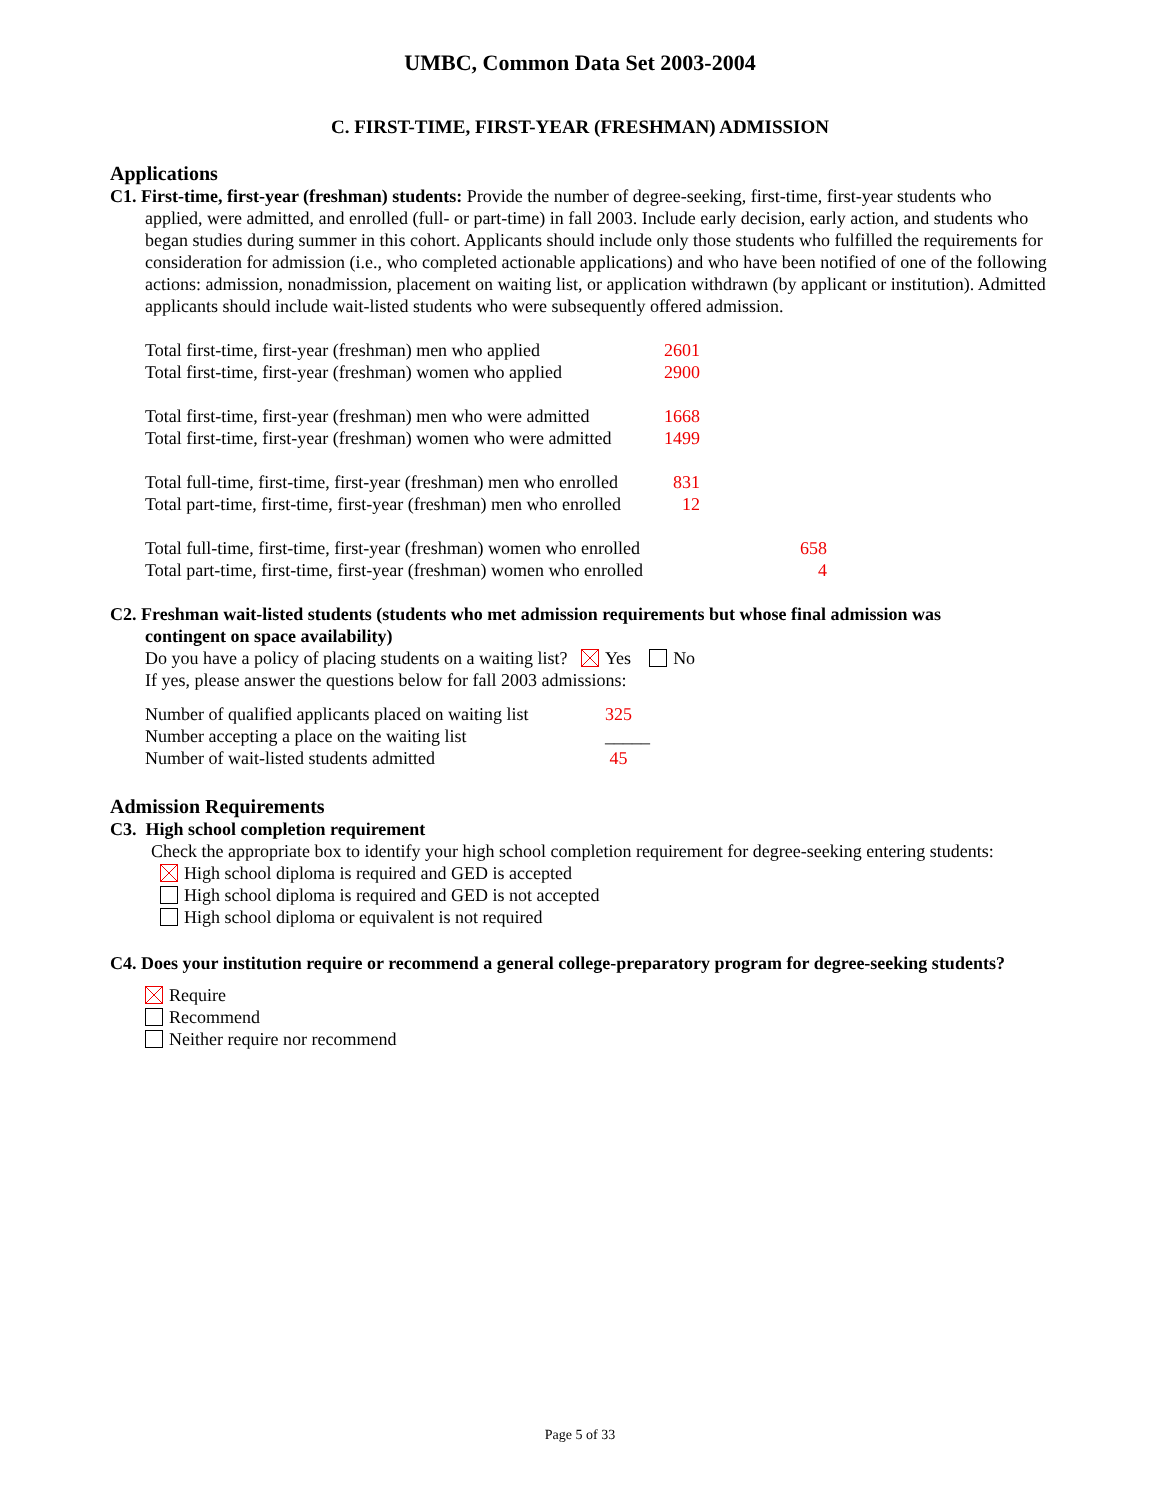UMBC, Common Data Set 2003-2004
C. FIRST-TIME, FIRST-YEAR (FRESHMAN) ADMISSION
Applications
C1. First-time, first-year (freshman) students: Provide the number of degree-seeking, first-time, first-year students who
applied, were admitted, and enrolled (full- or part-time) in fall 2003. Include early decision, early action, and students who began studies during summer in this cohort. Applicants should include only those students who fulfilled the requirements for consideration for admission (i.e., who completed actionable applications) and who have been notified of one of the following actions: admission, nonadmission, placement on waiting list, or application withdrawn (by applicant or institution). Admitted applicants should include wait-listed students who were subsequently offered admission.
| Total first-time, first-year (freshman) men who applied | 2601 | |
| Total first-time, first-year (freshman) women who applied | 2900 | |
| Total first-time, first-year (freshman) men who were admitted | 1668 | |
| Total first-time, first-year (freshman) women who were admitted | 1499 | |
| Total full-time, first-time, first-year (freshman) men who enrolled | 831 | |
| Total part-time, first-time, first-year (freshman) men who enrolled | 12 | |
| Total full-time, first-time, first-year (freshman) women who enrolled | | 658 |
| Total part-time, first-time, first-year (freshman) women who enrolled | | 4 |
C2. Freshman wait-listed students (students who met admission requirements but whose final admission was
contingent on space availability)
Do you have a policy of placing students on a waiting list? Yes No
If yes, please answer the questions below for fall 2003 admissions:
| Number of qualified applicants placed on waiting list | 325 |
| Number accepting a place on the waiting list | _____ |
| Number of wait-listed students admitted | 45 |
Admission Requirements
C3. High school completion requirement
Check the appropriate box to identify your high school completion requirement for degree-seeking entering students:
High school diploma is required and GED is accepted
High school diploma is required and GED is not accepted
High school diploma or equivalent is not required
C4. Does your institution require or recommend a general college-preparatory program for degree-seeking students?
Require
Recommend
Neither require nor recommend
Page 5 of 33